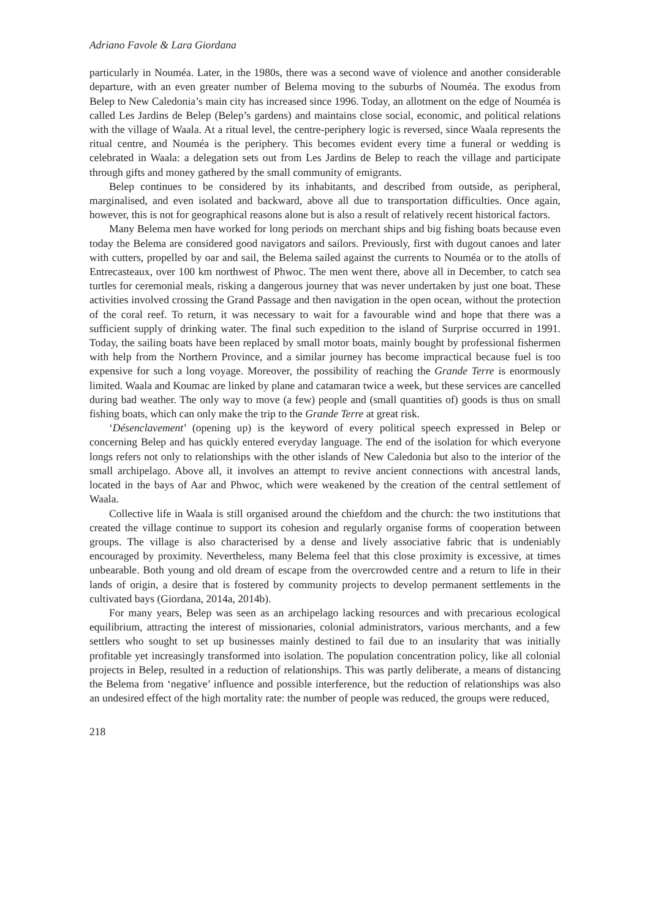Adriano Favole & Lara Giordana
particularly in Nouméa. Later, in the 1980s, there was a second wave of violence and another considerable departure, with an even greater number of Belema moving to the suburbs of Nouméa. The exodus from Belep to New Caledonia’s main city has increased since 1996. Today, an allotment on the edge of Nouméa is called Les Jardins de Belep (Belep’s gardens) and maintains close social, economic, and political relations with the village of Waala. At a ritual level, the centre-periphery logic is reversed, since Waala represents the ritual centre, and Nouméa is the periphery. This becomes evident every time a funeral or wedding is celebrated in Waala: a delegation sets out from Les Jardins de Belep to reach the village and participate through gifts and money gathered by the small community of emigrants.
Belep continues to be considered by its inhabitants, and described from outside, as peripheral, marginalised, and even isolated and backward, above all due to transportation difficulties. Once again, however, this is not for geographical reasons alone but is also a result of relatively recent historical factors.
Many Belema men have worked for long periods on merchant ships and big fishing boats because even today the Belema are considered good navigators and sailors. Previously, first with dugout canoes and later with cutters, propelled by oar and sail, the Belema sailed against the currents to Nouméa or to the atolls of Entrecasteaux, over 100 km northwest of Phwoc. The men went there, above all in December, to catch sea turtles for ceremonial meals, risking a dangerous journey that was never undertaken by just one boat. These activities involved crossing the Grand Passage and then navigation in the open ocean, without the protection of the coral reef. To return, it was necessary to wait for a favourable wind and hope that there was a sufficient supply of drinking water. The final such expedition to the island of Surprise occurred in 1991. Today, the sailing boats have been replaced by small motor boats, mainly bought by professional fishermen with help from the Northern Province, and a similar journey has become impractical because fuel is too expensive for such a long voyage. Moreover, the possibility of reaching the Grande Terre is enormously limited. Waala and Koumac are linked by plane and catamaran twice a week, but these services are cancelled during bad weather. The only way to move (a few) people and (small quantities of) goods is thus on small fishing boats, which can only make the trip to the Grande Terre at great risk.
‘Désenclavement’ (opening up) is the keyword of every political speech expressed in Belep or concerning Belep and has quickly entered everyday language. The end of the isolation for which everyone longs refers not only to relationships with the other islands of New Caledonia but also to the interior of the small archipelago. Above all, it involves an attempt to revive ancient connections with ancestral lands, located in the bays of Aar and Phwoc, which were weakened by the creation of the central settlement of Waala.
Collective life in Waala is still organised around the chiefdom and the church: the two institutions that created the village continue to support its cohesion and regularly organise forms of cooperation between groups. The village is also characterised by a dense and lively associative fabric that is undeniably encouraged by proximity. Nevertheless, many Belema feel that this close proximity is excessive, at times unbearable. Both young and old dream of escape from the overcrowded centre and a return to life in their lands of origin, a desire that is fostered by community projects to develop permanent settlements in the cultivated bays (Giordana, 2014a, 2014b).
For many years, Belep was seen as an archipelago lacking resources and with precarious ecological equilibrium, attracting the interest of missionaries, colonial administrators, various merchants, and a few settlers who sought to set up businesses mainly destined to fail due to an insularity that was initially profitable yet increasingly transformed into isolation. The population concentration policy, like all colonial projects in Belep, resulted in a reduction of relationships. This was partly deliberate, a means of distancing the Belema from ‘negative’ influence and possible interference, but the reduction of relationships was also an undesired effect of the high mortality rate: the number of people was reduced, the groups were reduced,
218